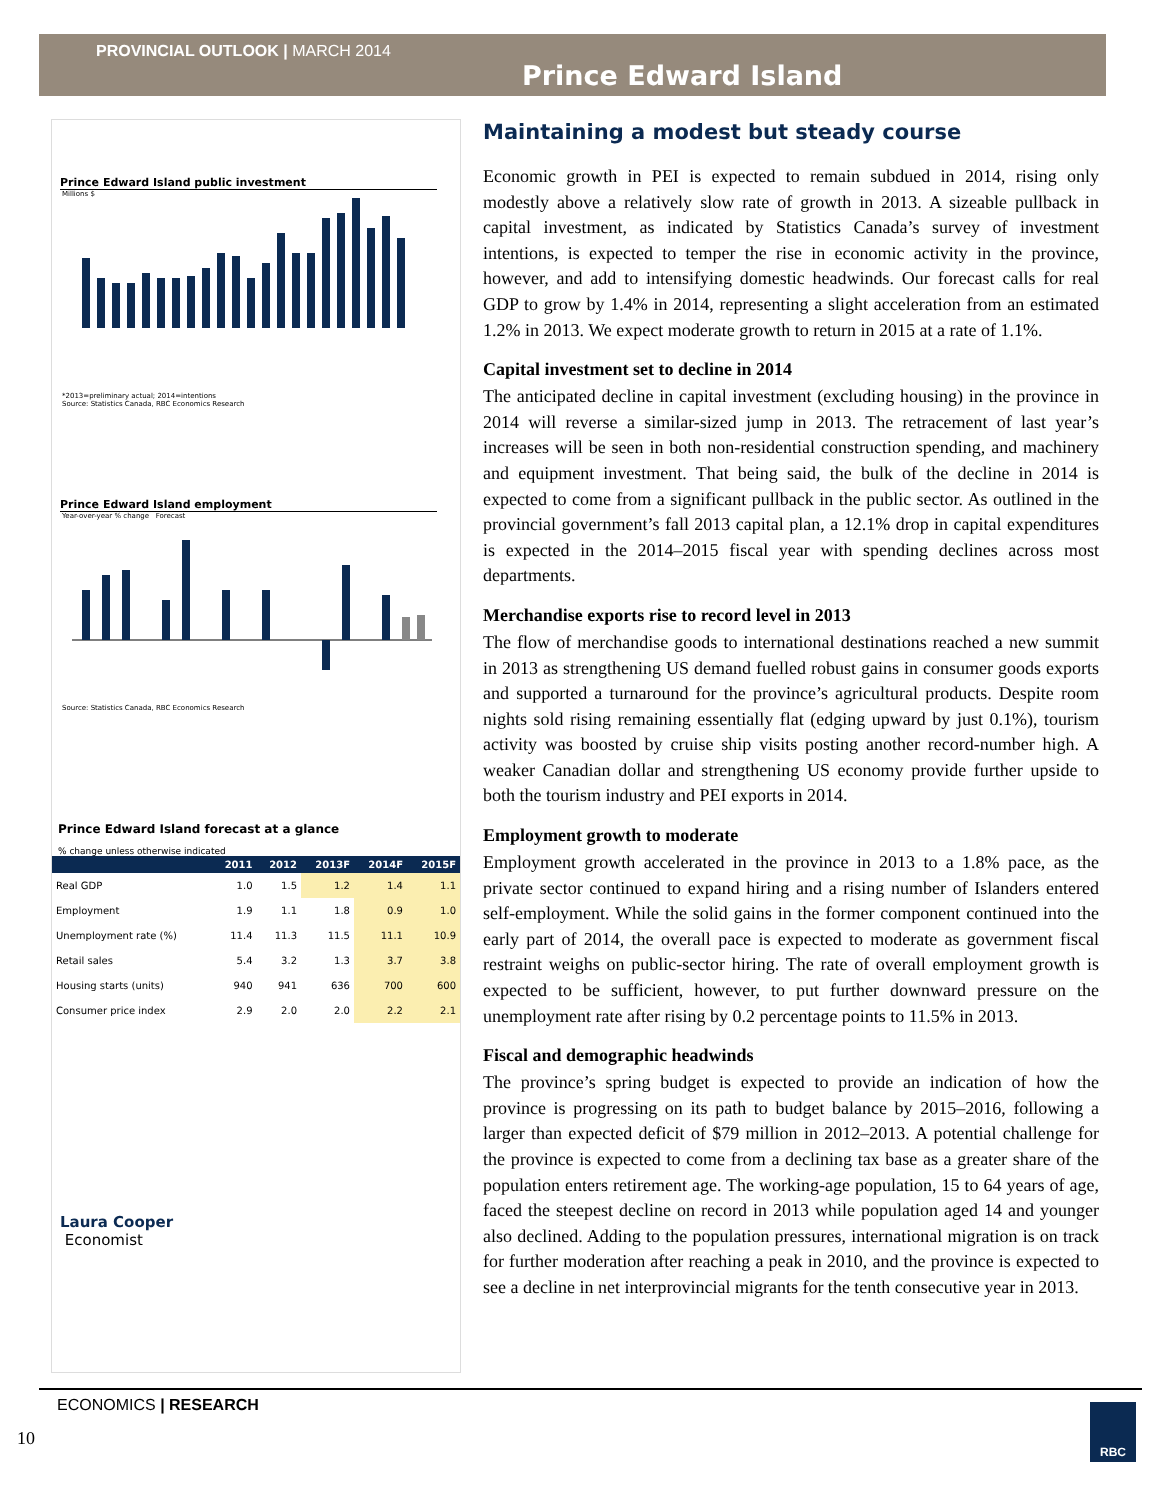PROVINCIAL OUTLOOK | MARCH 2014
Prince Edward Island
Prince Edward Island public investment
Millions $
*2013=preliminary actual; 2014=intentions
Source: Statistics Canada, RBC Economics Research
Prince Edward Island employment
Year-over-year % change Forecast
Source: Statistics Canada, RBC Economics Research
Prince Edward Island forecast at a glance
% change unless otherwise indicated
| | 2011 | 2012 | 2013F | 2014F | 2015F |
| --- | --- | --- | --- | --- | --- |
| Real GDP | 1.0 | 1.5 | 1.2 | 1.4 | 1.1 |
| Employment | 1.9 | 1.1 | 1.8 | 0.9 | 1.0 |
| Unemployment rate (%) | 11.4 | 11.3 | 11.5 | 11.1 | 10.9 |
| Retail sales | 5.4 | 3.2 | 1.3 | 3.7 | 3.8 |
| Housing starts (units) | 940 | 941 | 636 | 700 | 600 |
| Consumer price index | 2.9 | 2.0 | 2.0 | 2.2 | 2.1 |
Laura Cooper
Economist
Maintaining a modest but steady course
Economic growth in PEI is expected to remain subdued in 2014, rising only modestly above a relatively slow rate of growth in 2013. A sizeable pullback in capital investment, as indicated by Statistics Canada’s survey of investment intentions, is expected to temper the rise in economic activity in the province, however, and add to intensifying domestic headwinds. Our forecast calls for real GDP to grow by 1.4% in 2014, representing a slight acceleration from an estimated 1.2% in 2013. We expect moderate growth to return in 2015 at a rate of 1.1%.
Capital investment set to decline in 2014
The anticipated decline in capital investment (excluding housing) in the province in 2014 will reverse a similar-sized jump in 2013. The retracement of last year’s increases will be seen in both non-residential construction spending, and machinery and equipment investment. That being said, the bulk of the decline in 2014 is expected to come from a significant pullback in the public sector. As outlined in the provincial government’s fall 2013 capital plan, a 12.1% drop in capital expenditures is expected in the 2014–2015 fiscal year with spending declines across most departments.
Merchandise exports rise to record level in 2013
The flow of merchandise goods to international destinations reached a new summit in 2013 as strengthening US demand fuelled robust gains in consumer goods exports and supported a turnaround for the province’s agricultural products. Despite room nights sold rising remaining essentially flat (edging upward by just 0.1%), tourism activity was boosted by cruise ship visits posting another record-number high. A weaker Canadian dollar and strengthening US economy provide further upside to both the tourism industry and PEI exports in 2014.
Employment growth to moderate
Employment growth accelerated in the province in 2013 to a 1.8% pace, as the private sector continued to expand hiring and a rising number of Islanders entered self-employment. While the solid gains in the former component continued into the early part of 2014, the overall pace is expected to moderate as government fiscal restraint weighs on public-sector hiring. The rate of overall employment growth is expected to be sufficient, however, to put further downward pressure on the unemployment rate after rising by 0.2 percentage points to 11.5% in 2013.
Fiscal and demographic headwinds
The province’s spring budget is expected to provide an indication of how the province is progressing on its path to budget balance by 2015–2016, following a larger than expected deficit of $79 million in 2012–2013. A potential challenge for the province is expected to come from a declining tax base as a greater share of the population enters retirement age. The working-age population, 15 to 64 years of age, faced the steepest decline on record in 2013 while population aged 14 and younger also declined. Adding to the population pressures, international migration is on track for further moderation after reaching a peak in 2010, and the province is expected to see a decline in net interprovincial migrants for the tenth consecutive year in 2013.
ECONOMICS | RESEARCH
10
RBC